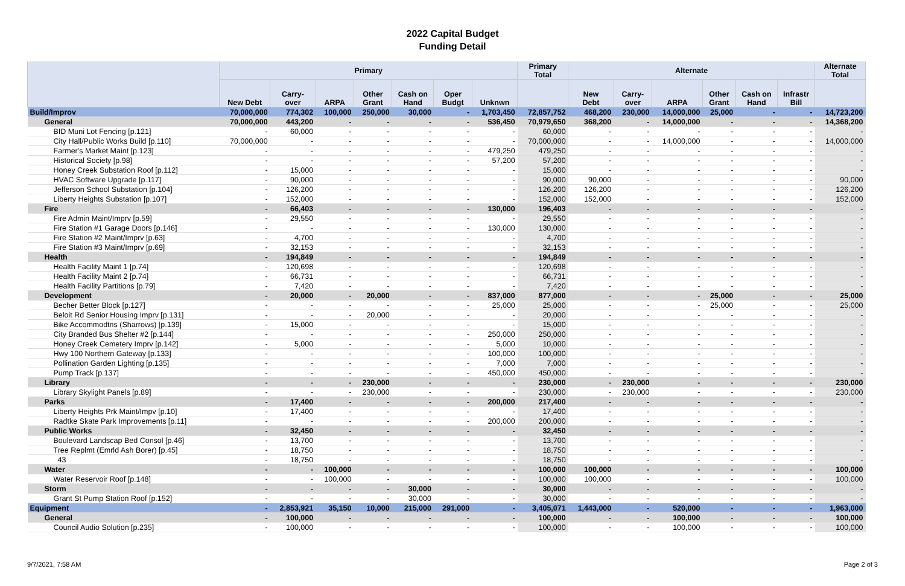2022 Capital Budget
Funding Detail
| | Primary | | | | | | | Primary Total | Alternate | | | | | | Alternate Total |
| --- | --- | --- | --- | --- | --- | --- | --- | --- | --- | --- | --- | --- | --- | --- | --- |
| | New Debt | Carry- over | ARPA | Other Grant | Cash on Hand | Oper Budgt | Unknwn | | New Debt | Carry- over | ARPA | Other Grant | Cash on Hand | Infrastr Bill | |
| Build/Improv | 70,000,000 | 774,302 | 100,000 | 250,000 | 30,000 | - | 1,703,450 | 72,857,752 | 468,200 | 230,000 | 14,000,000 | 25,000 | - | - | 14,723,200 |
| General | 70,000,000 | 443,200 | - | - | - | - | 536,450 | 70,979,650 | 368,200 | - | 14,000,000 | - | - | - | 14,368,200 |
| BID Muni Lot Fencing [p.121] | - | 60,000 | - | - | - | - | - | 60,000 | - | - | - | - | - | - | - |
| City Hall/Public Works Build [p.110] | 70,000,000 | - | - | - | - | - | - | 70,000,000 | - | - | 14,000,000 | - | - | - | 14,000,000 |
| Farmer's Market Maint [p.123] | - | - | - | - | - | - | 479,250 | 479,250 | - | - | - | - | - | - | - |
| Historical Society [p.98] | - | - | - | - | - | - | 57,200 | 57,200 | - | - | - | - | - | - | - |
| Honey Creek Substation Roof [p.112] | - | 15,000 | - | - | - | - | - | 15,000 | - | - | - | - | - | - | - |
| HVAC Software Upgrade [p.117] | - | 90,000 | - | - | - | - | - | 90,000 | 90,000 | - | - | - | - | - | 90,000 |
| Jefferson School Substation [p.104] | - | 126,200 | - | - | - | - | - | 126,200 | 126,200 | - | - | - | - | - | 126,200 |
| Liberty Heights Substation [p.107] | - | 152,000 | - | - | - | - | - | 152,000 | 152,000 | - | - | - | - | - | 152,000 |
| Fire | - | 66,403 | - | - | - | - | 130,000 | 196,403 | - | - | - | - | - | - | - |
| Fire Admin Maint/Imprv [p.59] | - | 29,550 | - | - | - | - | - | 29,550 | - | - | - | - | - | - | - |
| Fire Station #1 Garage Doors [p.146] | - | - | - | - | - | - | 130,000 | 130,000 | - | - | - | - | - | - | - |
| Fire Station #2 Maint/Imprv [p.63] | - | 4,700 | - | - | - | - | - | 4,700 | - | - | - | - | - | - | - |
| Fire Station #3 Maint/Imprv [p.69] | - | 32,153 | - | - | - | - | - | 32,153 | - | - | - | - | - | - | - |
| Health | - | 194,849 | - | - | - | - | - | 194,849 | - | - | - | - | - | - | - |
| Health Facility Maint 1 [p.74] | - | 120,698 | - | - | - | - | - | 120,698 | - | - | - | - | - | - | - |
| Health Facility Maint 2 [p.74] | - | 66,731 | - | - | - | - | - | 66,731 | - | - | - | - | - | - | - |
| Health Facility Partitions [p.79] | - | 7,420 | - | - | - | - | - | 7,420 | - | - | - | - | - | - | - |
| Development | - | 20,000 | - | 20,000 | - | - | 837,000 | 877,000 | - | - | - | 25,000 | - | - | 25,000 |
| Becher Better Block [p.127] | - | - | - | - | - | - | 25,000 | 25,000 | - | - | - | 25,000 | - | - | 25,000 |
| Beloit Rd Senior Housing Imprv [p.131] | - | - | - | 20,000 | - | - | - | 20,000 | - | - | - | - | - | - | - |
| Bike Accommodtns (Sharrows) [p.139] | - | 15,000 | - | - | - | - | - | 15,000 | - | - | - | - | - | - | - |
| City Branded Bus Shelter #2 [p.144] | - | - | - | - | - | - | 250,000 | 250,000 | - | - | - | - | - | - | - |
| Honey Creek Cemetery Imprv [p.142] | - | 5,000 | - | - | - | - | 5,000 | 10,000 | - | - | - | - | - | - | - |
| Hwy 100 Northern Gateway [p.133] | - | - | - | - | - | - | 100,000 | 100,000 | - | - | - | - | - | - | - |
| Pollination Garden Lighting [p.135] | - | - | - | - | - | - | 7,000 | 7,000 | - | - | - | - | - | - | - |
| Pump Track [p.137] | - | - | - | - | - | - | 450,000 | 450,000 | - | - | - | - | - | - | - |
| Library | - | - | - | 230,000 | - | - | - | 230,000 | - | 230,000 | - | - | - | - | 230,000 |
| Library Skylight Panels [p.89] | - | - | - | 230,000 | - | - | - | 230,000 | - | 230,000 | - | - | - | - | 230,000 |
| Parks | - | 17,400 | - | - | - | - | 200,000 | 217,400 | - | - | - | - | - | - | - |
| Liberty Heights Prk Maint/Impv [p.10] | - | 17,400 | - | - | - | - | - | 17,400 | - | - | - | - | - | - | - |
| Radtke Skate Park Improvements [p.11] | - | - | - | - | - | - | 200,000 | 200,000 | - | - | - | - | - | - | - |
| Public Works | - | 32,450 | - | - | - | - | - | 32,450 | - | - | - | - | - | - | - |
| Boulevard Landscap Bed Consol [p.46] | - | 13,700 | - | - | - | - | - | 13,700 | - | - | - | - | - | - | - |
| Tree Replmt (Emrld Ash Borer) [p.45] | - | 18,750 | - | - | - | - | - | 18,750 | - | - | - | - | - | - | - |
| 43 | - | 18,750 | - | - | - | - | - | 18,750 | - | - | - | - | - | - | - |
| Water | - | - | 100,000 | - | - | - | - | 100,000 | 100,000 | - | - | - | - | - | 100,000 |
| Water Reservoir Roof [p.148] | - | - | 100,000 | - | - | - | - | 100,000 | 100,000 | - | - | - | - | - | 100,000 |
| Storm | - | - | - | - | 30,000 | - | - | 30,000 | - | - | - | - | - | - | - |
| Grant St Pump Station Roof [p.152] | - | - | - | - | 30,000 | - | - | 30,000 | - | - | - | - | - | - | - |
| Equipment | - | 2,853,921 | 35,150 | 10,000 | 215,000 | 291,000 | - | 3,405,071 | 1,443,000 | - | 520,000 | - | - | - | 1,963,000 |
| General | - | 100,000 | - | - | - | - | - | 100,000 | - | - | 100,000 | - | - | - | 100,000 |
| Council Audio Solution [p.235] | - | 100,000 | - | - | - | - | - | 100,000 | - | - | 100,000 | - | - | - | 100,000 |
9/7/2021, 7:58 AM Page 2 of 3